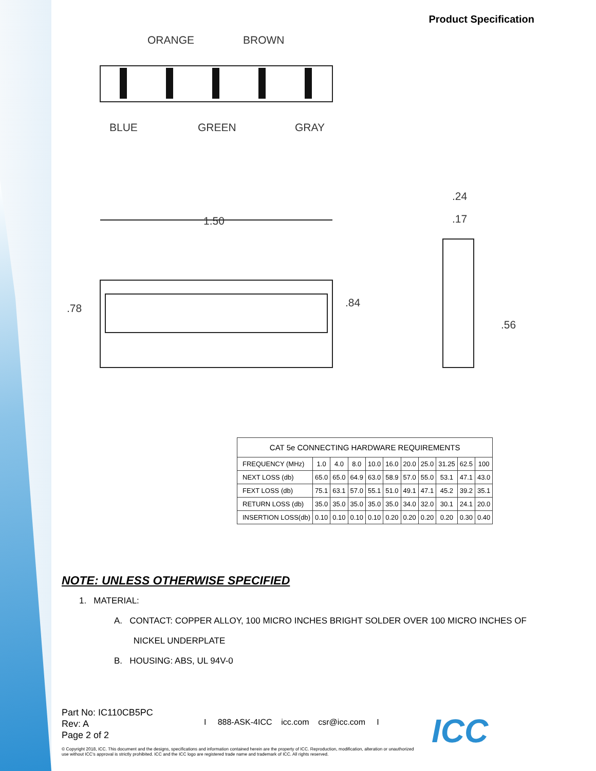Product Specification
ORANGE BROWN
BLUE GREEN GRAY
1.50
.78 .84
.24
.17
.56
| CAT 5e CONNECTING HARDWARE REQUIREMENTS | | | | | | | | | | |
| --- | --- | --- | --- | --- | --- | --- | --- | --- | --- | --- |
| FREQUENCY (MHz) | 1.0 | 4.0 | 8.0 | 10.0 | 16.0 | 20.0 | 25.0 | 31.25 | 62.5 | 100 |
| NEXT LOSS (db) | 65.0 | 65.0 | 64.9 | 63.0 | 58.9 | 57.0 | 55.0 | 53.1 | 47.1 | 43.0 |
| FEXT LOSS (db) | 75.1 | 63.1 | 57.0 | 55.1 | 51.0 | 49.1 | 47.1 | 45.2 | 39.2 | 35.1 |
| RETURN LOSS (db) | 35.0 | 35.0 | 35.0 | 35.0 | 35.0 | 34.0 | 32.0 | 30.1 | 24.1 | 20.0 |
| INSERTION LOSS(db) | 0.10 | 0.10 | 0.10 | 0.10 | 0.20 | 0.20 | 0.20 | 0.20 | 0.30 | 0.40 |
NOTE: UNLESS OTHERWISE SPECIFIED
1. MATERIAL:
A. CONTACT: COPPER ALLOY, 100 MICRO INCHES BRIGHT SOLDER OVER 100 MICRO INCHES OF
NICKEL UNDERPLATE
B. HOUSING: ABS, UL 94V-0
Part No: IC110CB5PC
Rev: A
Page 2 of 2
I 888-ASK-4ICC icc.com csr@icc.com I
ICC
© Copyright 2018, ICC. This document and the designs, specifications and information contained herein are the property of ICC. Reproduction, modification, alteration or unauthorized use without ICC's approval is strictly prohibited. ICC and the ICC logo are registered trade name and trademark of ICC. All rights reserved.